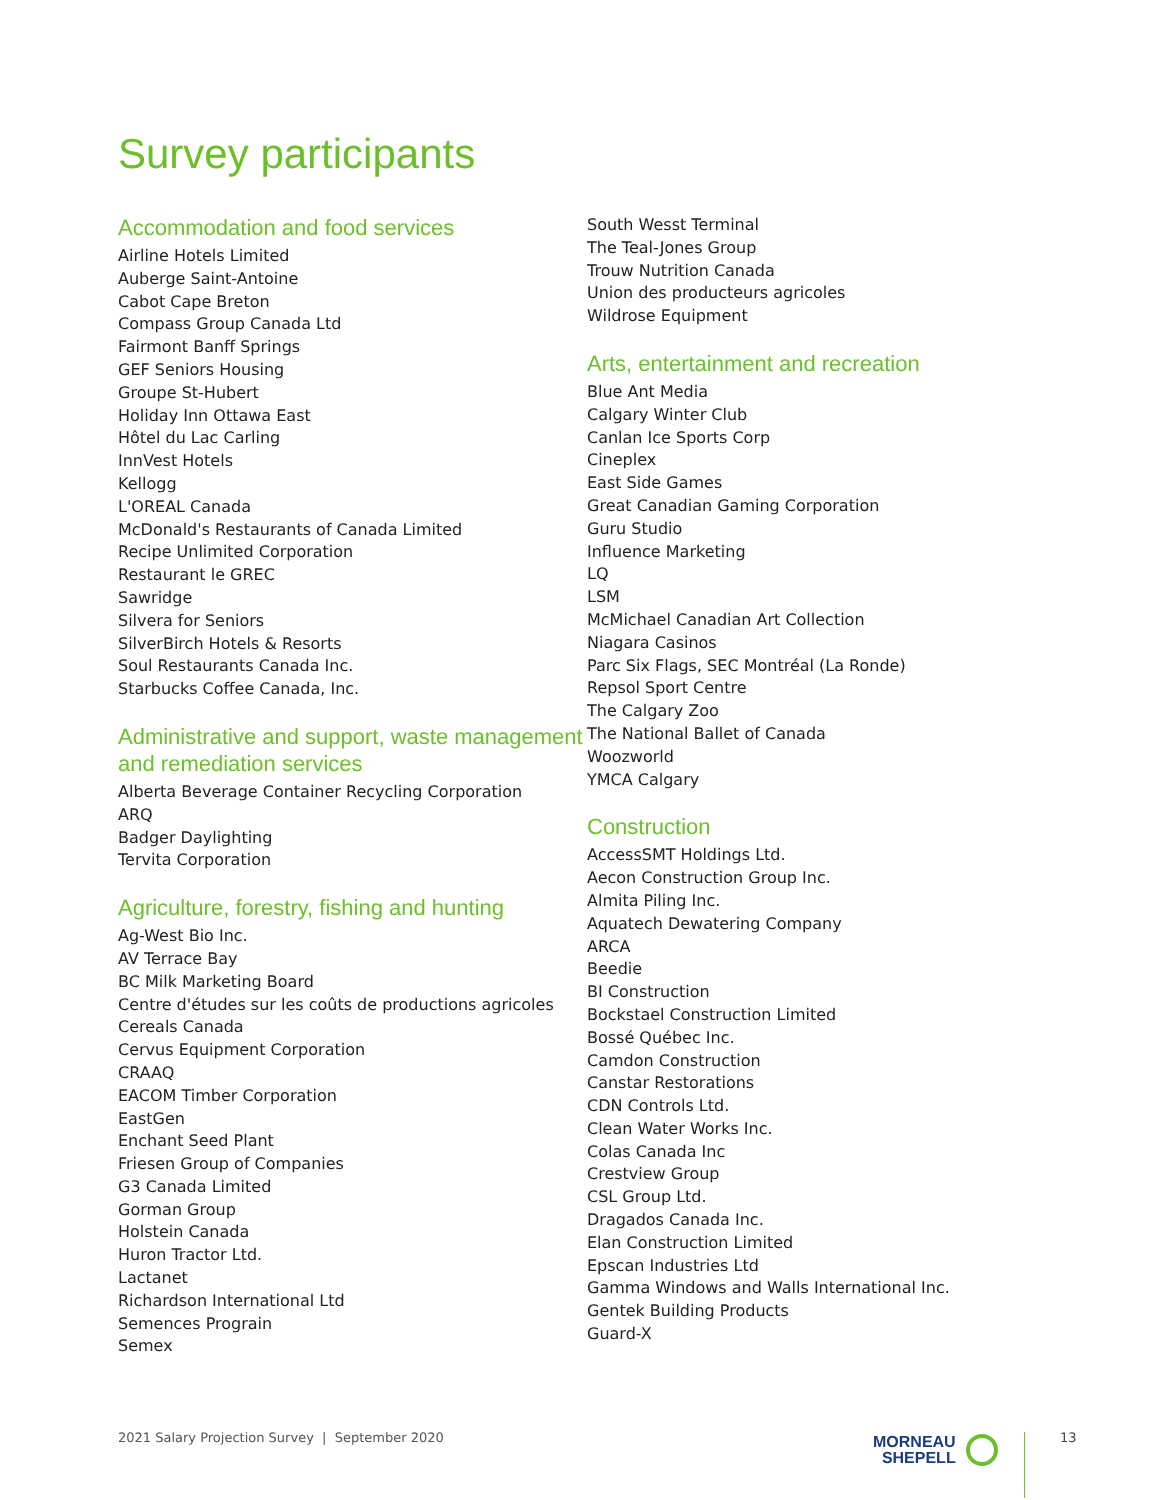Survey participants
Accommodation and food services
Airline Hotels Limited
Auberge Saint-Antoine
Cabot Cape Breton
Compass Group Canada Ltd
Fairmont Banff Springs
GEF Seniors Housing
Groupe St-Hubert
Holiday Inn Ottawa East
Hôtel du Lac Carling
InnVest Hotels
Kellogg
L'OREAL Canada
McDonald's Restaurants of Canada Limited
Recipe Unlimited Corporation
Restaurant le GREC
Sawridge
Silvera for Seniors
SilverBirch Hotels & Resorts
Soul Restaurants Canada Inc.
Starbucks Coffee Canada, Inc.
Administrative and support, waste management and remediation services
Alberta Beverage Container Recycling Corporation
ARQ
Badger Daylighting
Tervita Corporation
Agriculture, forestry, fishing and hunting
Ag-West Bio Inc.
AV Terrace Bay
BC Milk Marketing Board
Centre d'études sur les coûts de productions agricoles
Cereals Canada
Cervus Equipment Corporation
CRAAQ
EACOM Timber Corporation
EastGen
Enchant Seed Plant
Friesen Group of Companies
G3 Canada Limited
Gorman Group
Holstein Canada
Huron Tractor Ltd.
Lactanet
Richardson International Ltd
Semences Prograin
Semex
South Wesst Terminal
The Teal-Jones Group
Trouw Nutrition Canada
Union des producteurs agricoles
Wildrose Equipment
Arts, entertainment and recreation
Blue Ant Media
Calgary Winter Club
Canlan Ice Sports Corp
Cineplex
East Side Games
Great Canadian Gaming Corporation
Guru Studio
Influence Marketing
LQ
LSM
McMichael Canadian Art Collection
Niagara Casinos
Parc Six Flags, SEC Montréal (La Ronde)
Repsol Sport Centre
The Calgary Zoo
The National Ballet of Canada
Woozworld
YMCA Calgary
Construction
AccessSMT Holdings Ltd.
Aecon Construction Group Inc.
Almita Piling Inc.
Aquatech Dewatering Company
ARCA
Beedie
BI Construction
Bockstael Construction Limited
Bossé Québec Inc.
Camdon Construction
Canstar Restorations
CDN Controls Ltd.
Clean Water Works Inc.
Colas Canada Inc
Crestview Group
CSL Group Ltd.
Dragados Canada Inc.
Elan Construction Limited
Epscan Industries Ltd
Gamma Windows and Walls International Inc.
Gentek Building Products
Guard-X
2021 Salary Projection Survey | September 2020
MORNEAU
SHEPELL
13